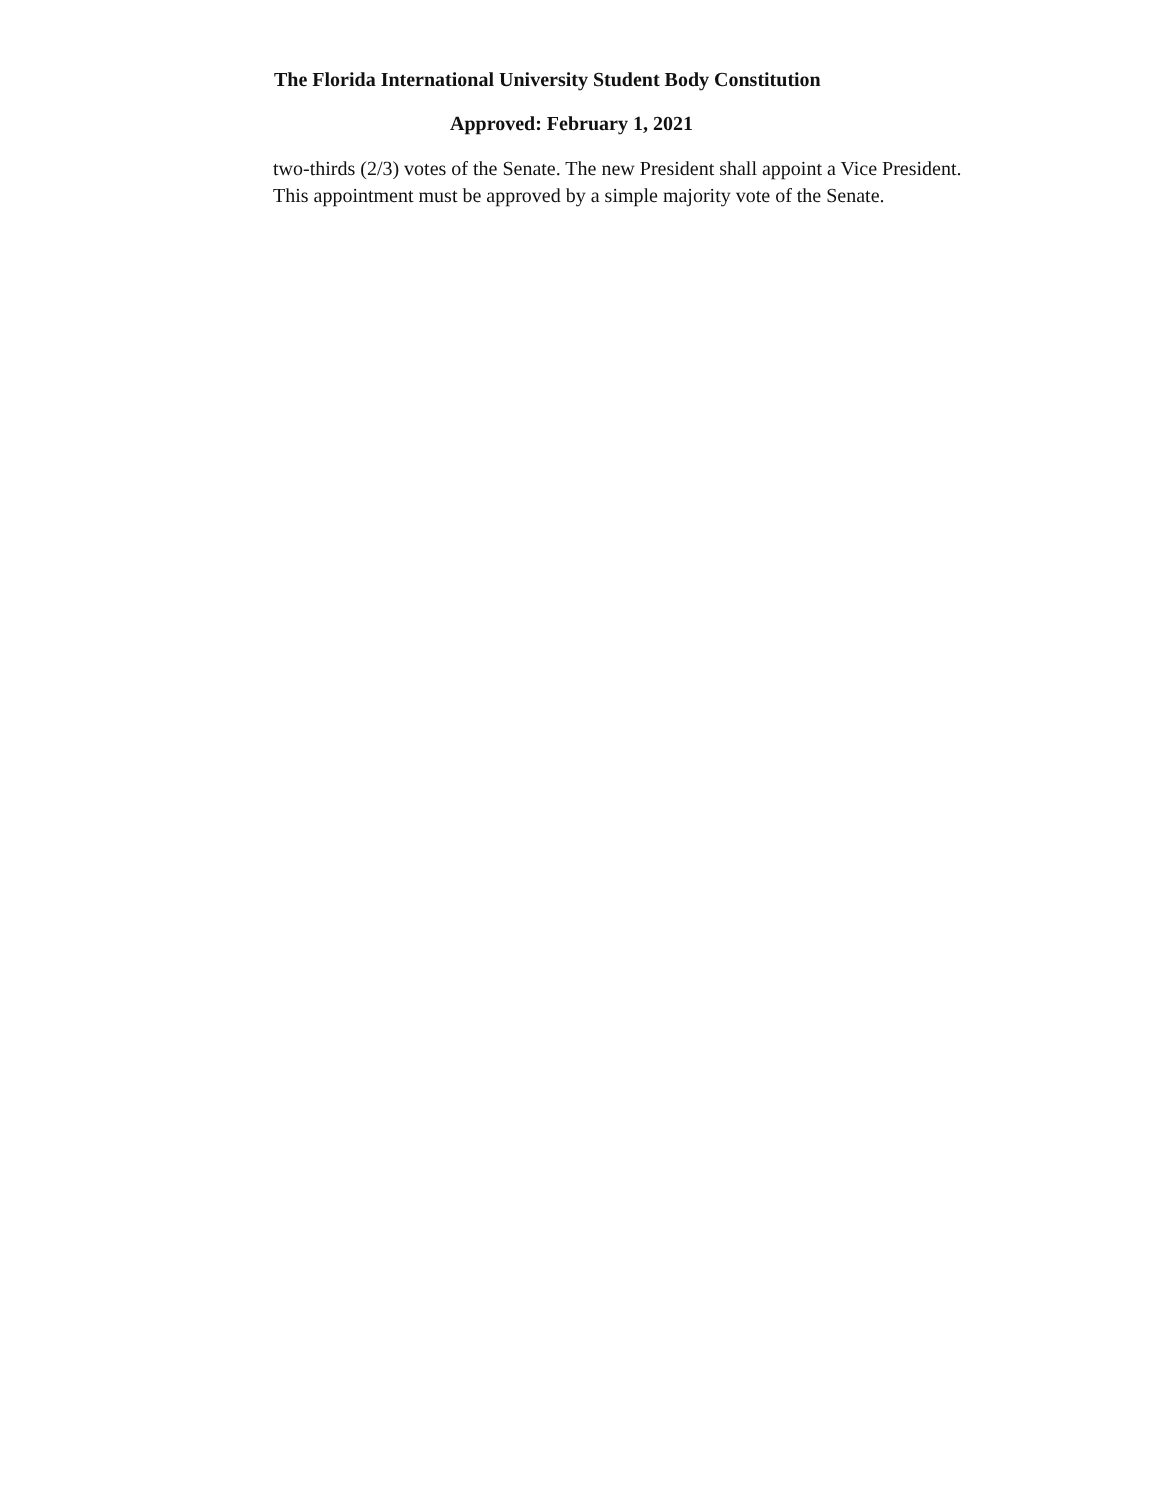The Florida International University Student Body Constitution
Approved: February 1, 2021
two-thirds (2/3) votes of the Senate. The new President shall appoint a Vice President.
This appointment must be approved by a simple majority vote of the Senate.